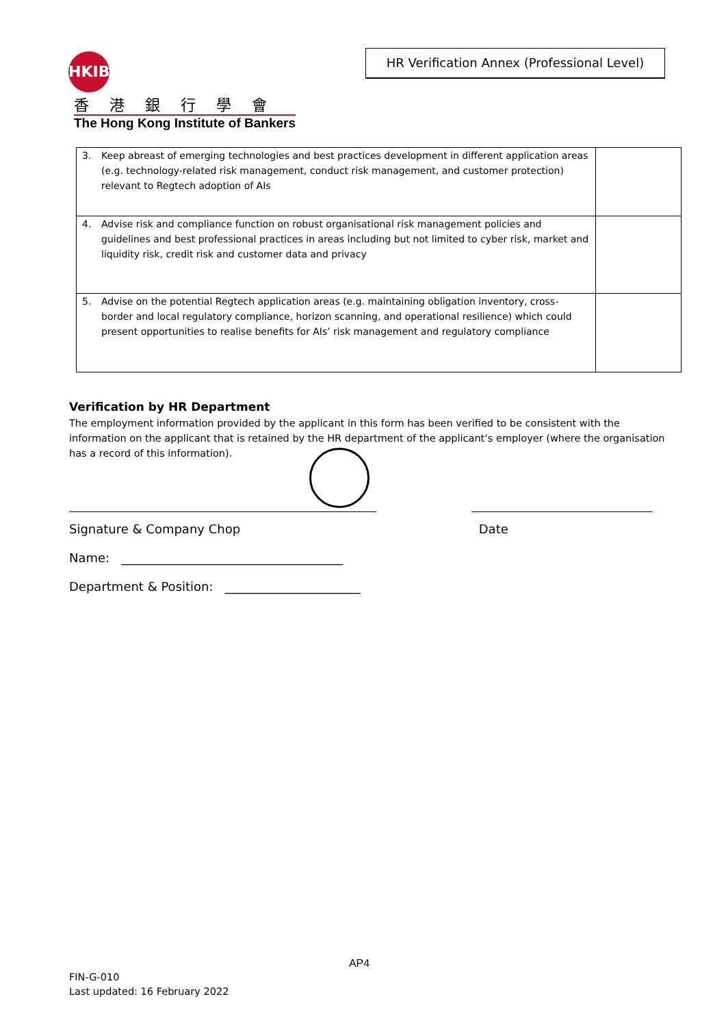HKIB
香港銀行學會
The Hong Kong Institute of Bankers
HR Verification Annex (Professional Level)
| 3. | Keep abreast of emerging technologies and best practices development in different application areas (e.g. technology-related risk management, conduct risk management, and customer protection) relevant to Regtech adoption of AIs | |
| 4. | Advise risk and compliance function on robust organisational risk management policies and guidelines and best professional practices in areas including but not limited to cyber risk, market and liquidity risk, credit risk and customer data and privacy | |
| 5. | Advise on the potential Regtech application areas (e.g. maintaining obligation inventory, cross-border and local regulatory compliance, horizon scanning, and operational resilience) which could present opportunities to realise benefits for AIs’ risk management and regulatory compliance | |
Verification by HR Department
The employment information provided by the applicant in this form has been verified to be consistent with the information on the applicant that is retained by the HR department of the applicant’s employer (where the organisation has a record of this information).
Signature & Company Chop Date
Name: ____________________________________
Department & Position: ______________________
AP4
FIN-G-010
Last updated: 16 February 2022